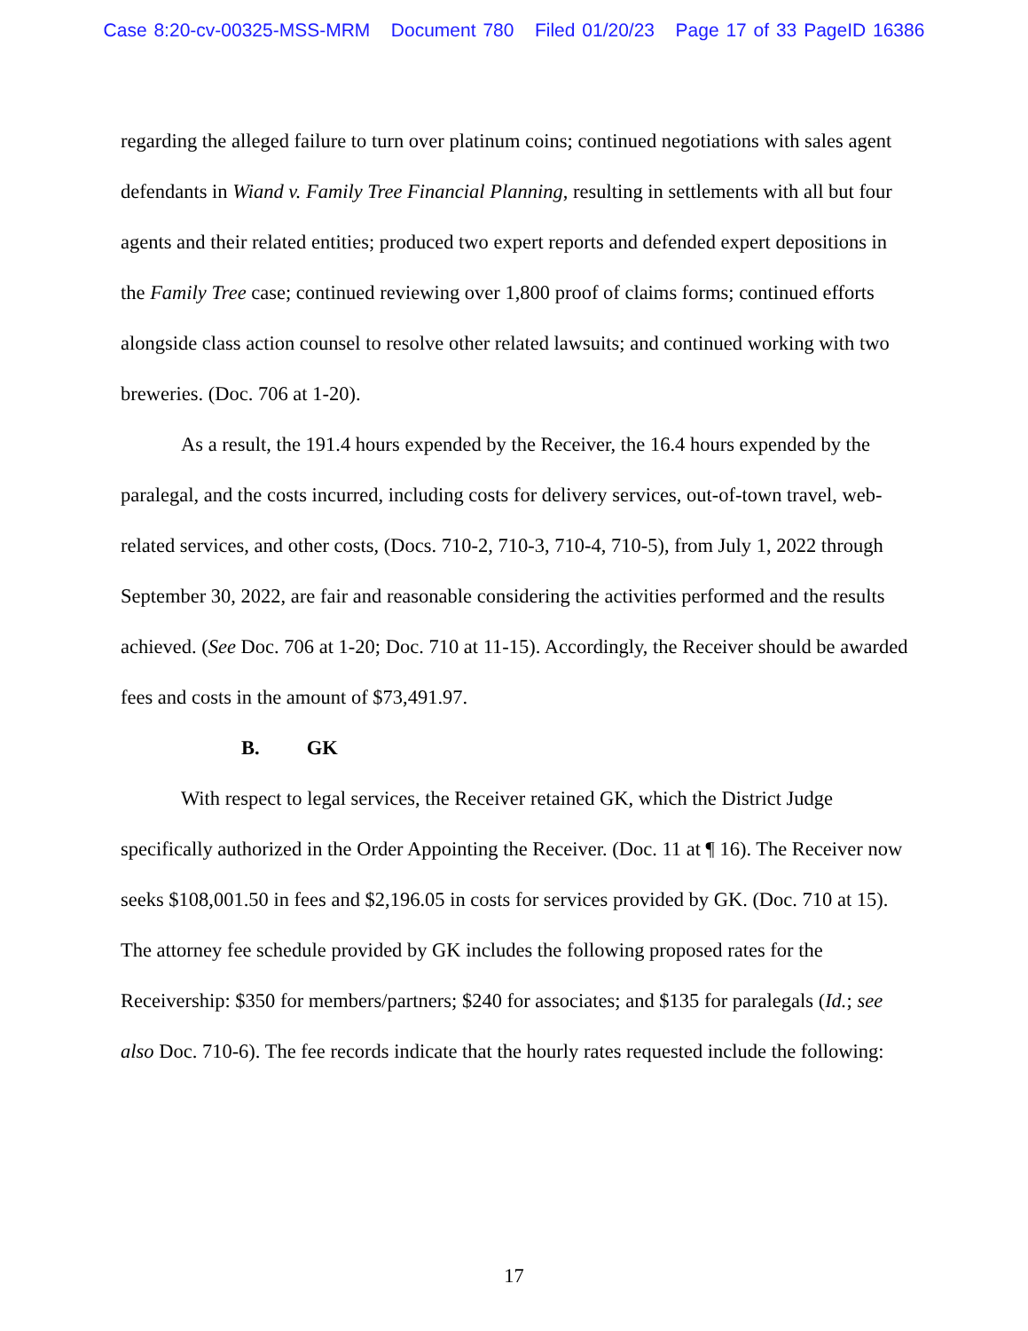Case 8:20-cv-00325-MSS-MRM Document 780 Filed 01/20/23 Page 17 of 33 PageID 16386
regarding the alleged failure to turn over platinum coins; continued negotiations with sales agent defendants in Wiand v. Family Tree Financial Planning, resulting in settlements with all but four agents and their related entities; produced two expert reports and defended expert depositions in the Family Tree case; continued reviewing over 1,800 proof of claims forms; continued efforts alongside class action counsel to resolve other related lawsuits; and continued working with two breweries. (Doc. 706 at 1-20).
As a result, the 191.4 hours expended by the Receiver, the 16.4 hours expended by the paralegal, and the costs incurred, including costs for delivery services, out-of-town travel, web-related services, and other costs, (Docs. 710-2, 710-3, 710-4, 710-5), from July 1, 2022 through September 30, 2022, are fair and reasonable considering the activities performed and the results achieved. (See Doc. 706 at 1-20; Doc. 710 at 11-15). Accordingly, the Receiver should be awarded fees and costs in the amount of $73,491.97.
B. GK
With respect to legal services, the Receiver retained GK, which the District Judge specifically authorized in the Order Appointing the Receiver. (Doc. 11 at ¶ 16). The Receiver now seeks $108,001.50 in fees and $2,196.05 in costs for services provided by GK. (Doc. 710 at 15). The attorney fee schedule provided by GK includes the following proposed rates for the Receivership: $350 for members/partners; $240 for associates; and $135 for paralegals (Id.; see also Doc. 710-6). The fee records indicate that the hourly rates requested include the following:
17